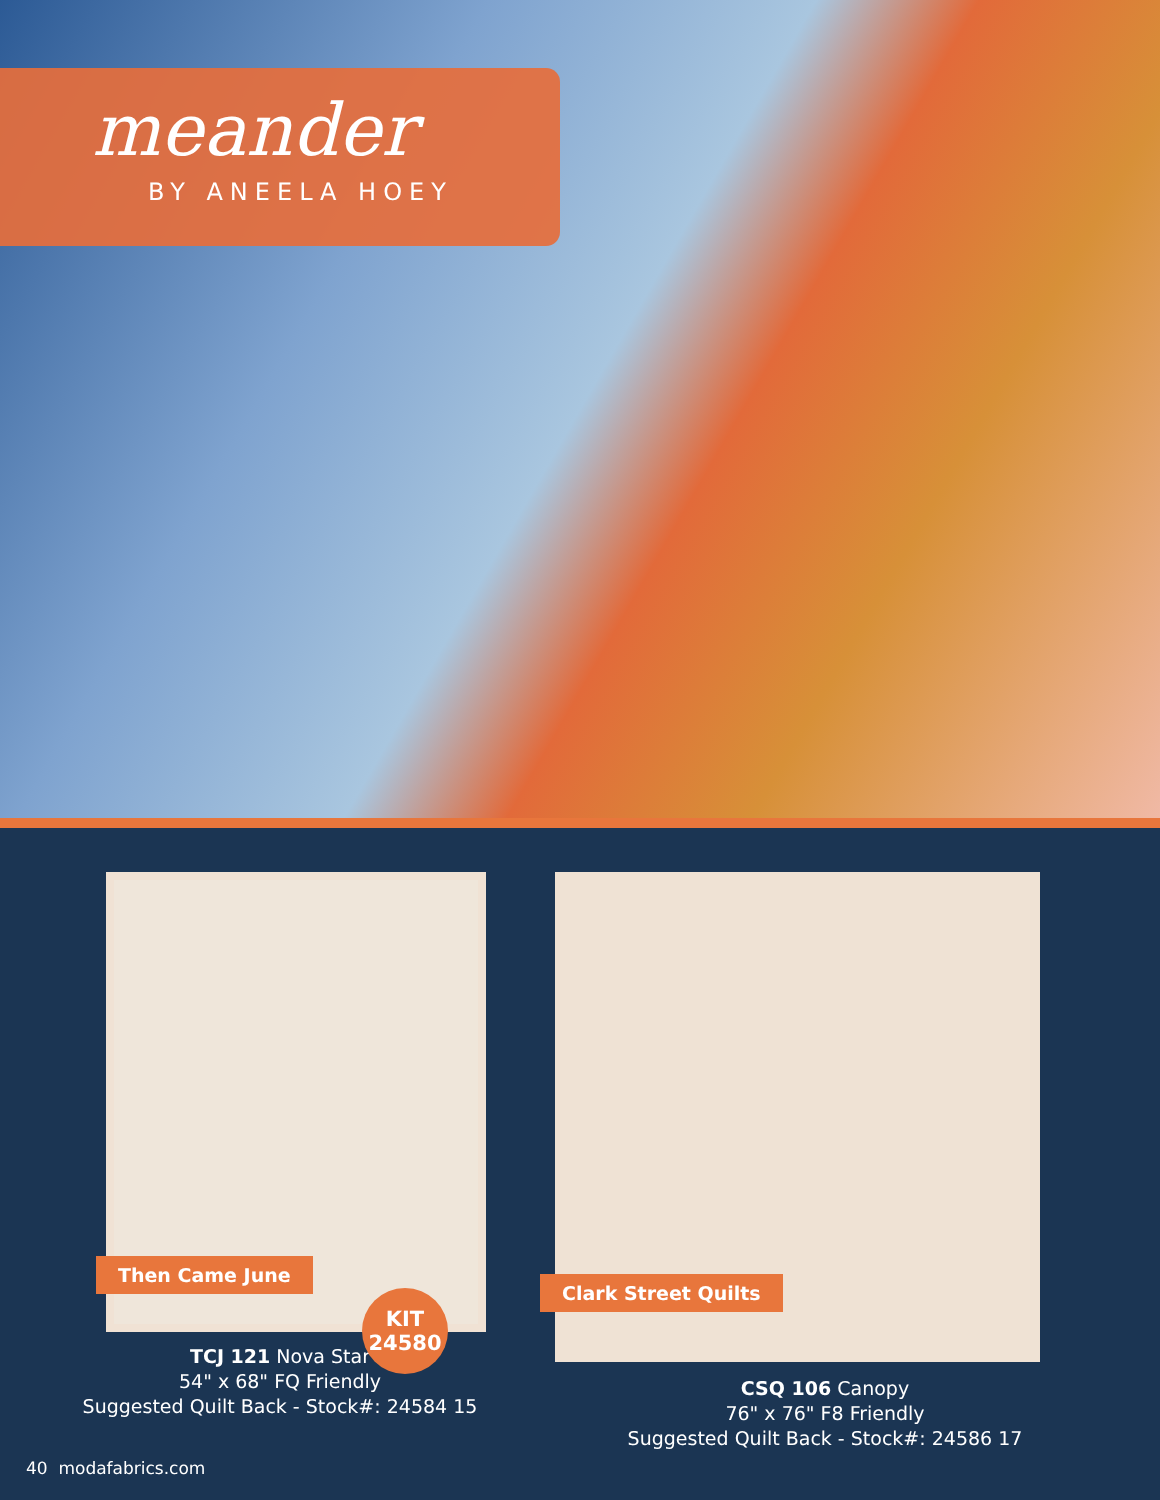meander
BY ANEELA HOEY
Then Came June
KIT
24580
TCJ 121 Nova Star
54" x 68" FQ Friendly
Suggested Quilt Back - Stock#: 24584 15
Clark Street Quilts
CSQ 106 Canopy
76" x 76" F8 Friendly
Suggested Quilt Back - Stock#: 24586 17
40 modafabrics.com